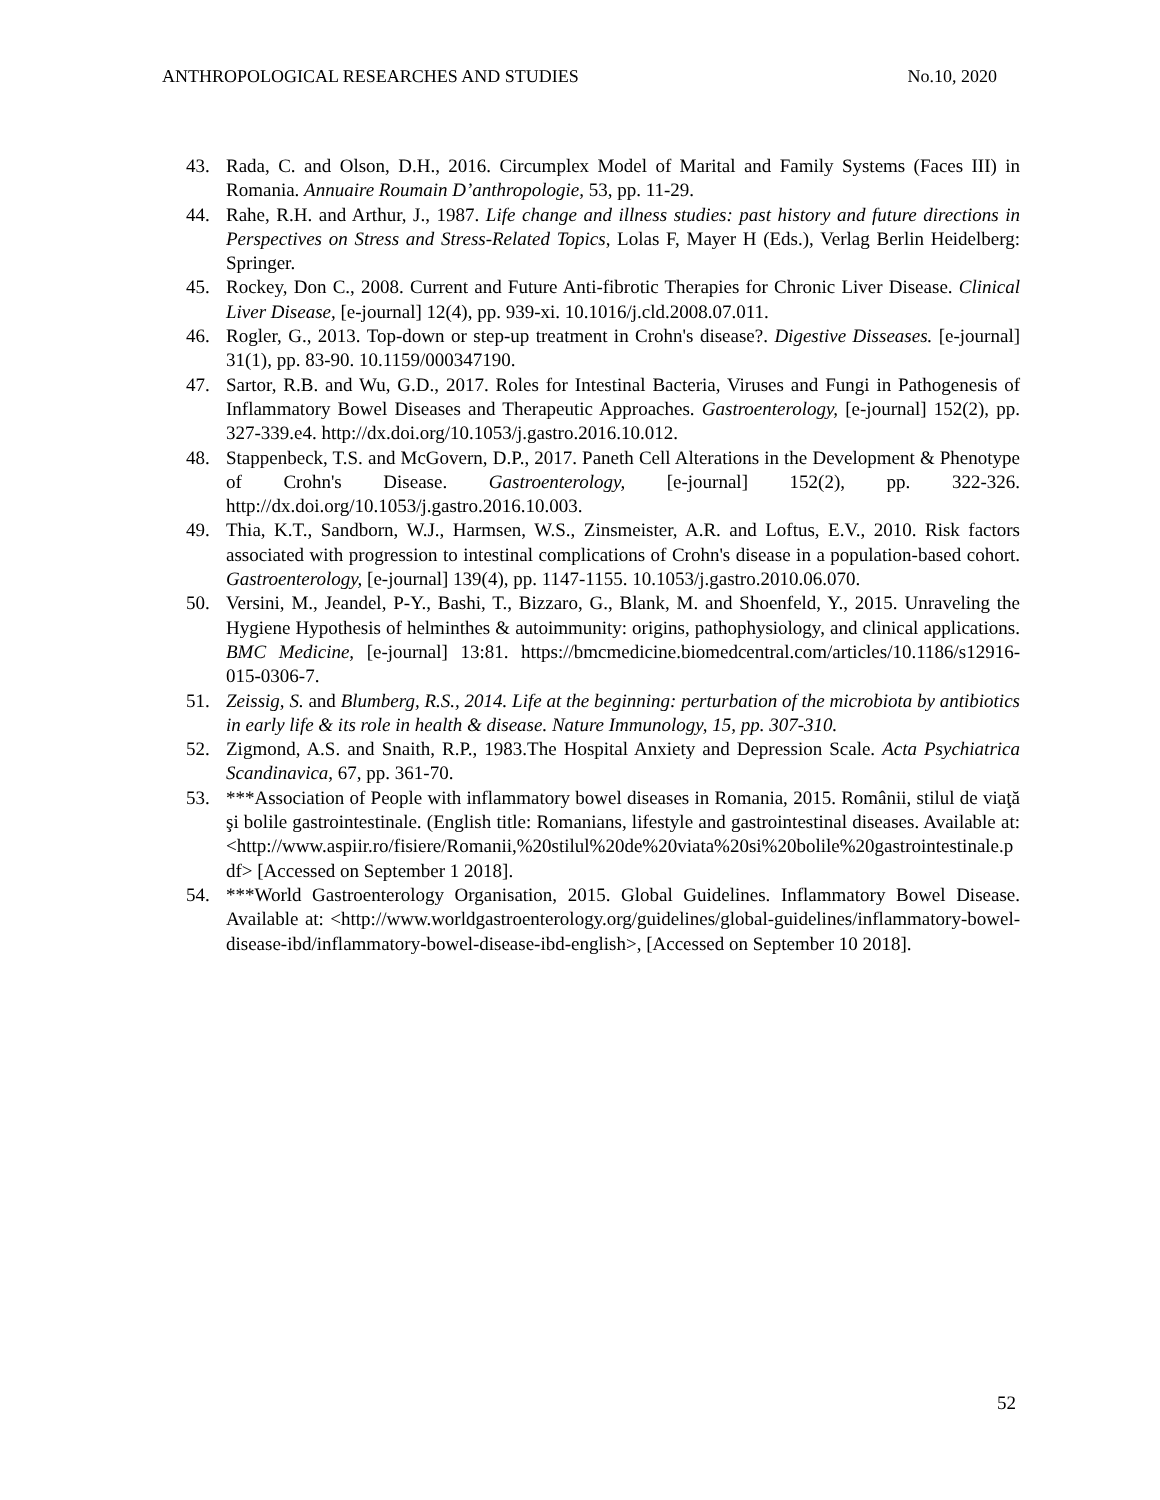ANTHROPOLOGICAL RESEARCHES AND STUDIES No.10, 2020
43. Rada, C. and Olson, D.H., 2016. Circumplex Model of Marital and Family Systems (Faces III) in Romania. Annuaire Roumain D’anthropologie, 53, pp. 11-29.
44. Rahe, R.H. and Arthur, J., 1987. Life change and illness studies: past history and future directions in Perspectives on Stress and Stress-Related Topics, Lolas F, Mayer H (Eds.), Verlag Berlin Heidelberg: Springer.
45. Rockey, Don C., 2008. Current and Future Anti-fibrotic Therapies for Chronic Liver Disease. Clinical Liver Disease, [e-journal] 12(4), pp. 939-xi. 10.1016/j.cld.2008.07.011.
46. Rogler, G., 2013. Top-down or step-up treatment in Crohn's disease?. Digestive Disseases. [e-journal] 31(1), pp. 83-90. 10.1159/000347190.
47. Sartor, R.B. and Wu, G.D., 2017. Roles for Intestinal Bacteria, Viruses and Fungi in Pathogenesis of Inflammatory Bowel Diseases and Therapeutic Approaches. Gastroenterology, [e-journal] 152(2), pp. 327-339.e4. http://dx.doi.org/10.1053/j.gastro.2016.10.012.
48. Stappenbeck, T.S. and McGovern, D.P., 2017. Paneth Cell Alterations in the Development & Phenotype of Crohn's Disease. Gastroenterology, [e-journal] 152(2), pp. 322-326. http://dx.doi.org/10.1053/j.gastro.2016.10.003.
49. Thia, K.T., Sandborn, W.J., Harmsen, W.S., Zinsmeister, A.R. and Loftus, E.V., 2010. Risk factors associated with progression to intestinal complications of Crohn's disease in a population-based cohort. Gastroenterology, [e-journal] 139(4), pp. 1147-1155. 10.1053/j.gastro.2010.06.070.
50. Versini, M., Jeandel, P-Y., Bashi, T., Bizzaro, G., Blank, M. and Shoenfeld, Y., 2015. Unraveling the Hygiene Hypothesis of helminthes & autoimmunity: origins, pathophysiology, and clinical applications. BMC Medicine, [e-journal] 13:81. https://bmcmedicine.biomedcentral.com/articles/10.1186/s12916-015-0306-7.
51. Zeissig, S. and Blumberg, R.S., 2014. Life at the beginning: perturbation of the microbiota by antibiotics in early life & its role in health & disease. Nature Immunology, 15, pp. 307-310.
52. Zigmond, A.S. and Snaith, R.P., 1983.The Hospital Anxiety and Depression Scale. Acta Psychiatrica Scandinavica, 67, pp. 361-70.
53. ***Association of People with inflammatory bowel diseases in Romania, 2015. Românii, stilul de viaţă şi bolile gastrointestinale. (English title: Romanians, lifestyle and gastrointestinal diseases. Available at: <http://www.aspiir.ro/fisiere/Romanii,%20stilul%20de%20viata%20si%20bolile%20gastrointestinale.pdf> [Accessed on September 1 2018].
54. ***World Gastroenterology Organisation, 2015. Global Guidelines. Inflammatory Bowel Disease. Available at: <http://www.worldgastroenterology.org/guidelines/global-guidelines/inflammatory-bowel-disease-ibd/inflammatory-bowel-disease-ibd-english>, [Accessed on September 10 2018].
52